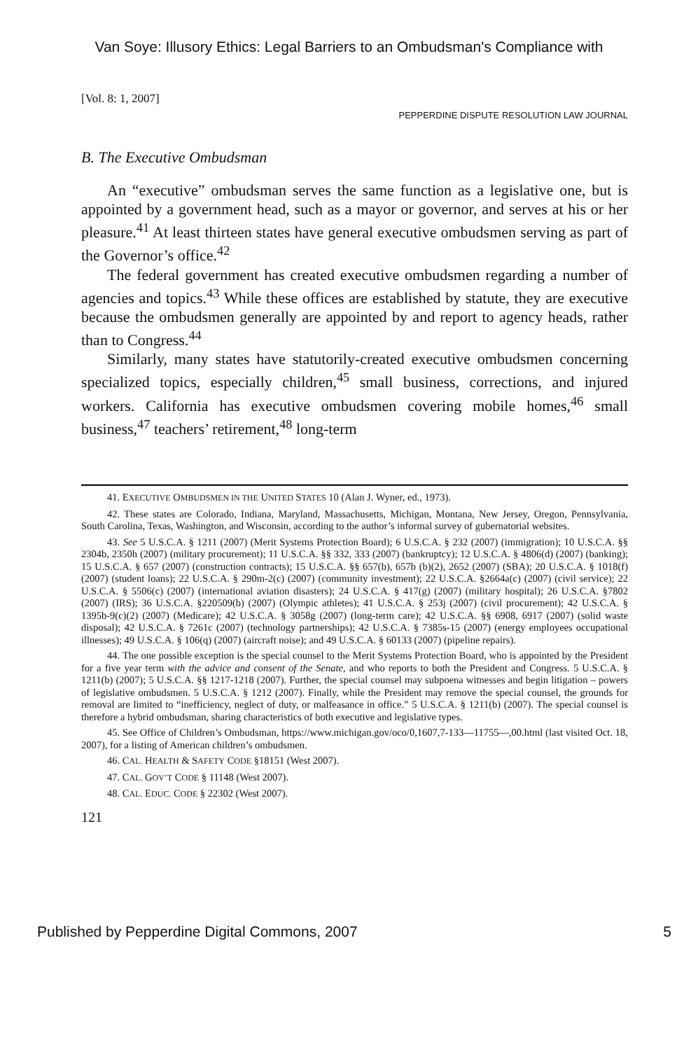Van Soye: Illusory Ethics: Legal Barriers to an Ombudsman's Compliance with
[Vol. 8: 1, 2007]
PEPPERDINE DISPUTE RESOLUTION LAW JOURNAL
B. The Executive Ombudsman
An “executive” ombudsman serves the same function as a legislative one, but is appointed by a government head, such as a mayor or governor, and serves at his or her pleasure.<sup>41</sup> At least thirteen states have general executive ombudsmen serving as part of the Governor’s office.<sup>42</sup>
The federal government has created executive ombudsmen regarding a number of agencies and topics.<sup>43</sup> While these offices are established by statute, they are executive because the ombudsmen generally are appointed by and report to agency heads, rather than to Congress.<sup>44</sup>
Similarly, many states have statutorily-created executive ombudsmen concerning specialized topics, especially children,<sup>45</sup> small business, corrections, and injured workers. California has executive ombudsmen covering mobile homes,<sup>46</sup> small business,<sup>47</sup> teachers’ retirement,<sup>48</sup> long-term
41. EXECUTIVE OMBUDSMEN IN THE UNITED STATES 10 (Alan J. Wyner, ed., 1973).
42. These states are Colorado, Indiana, Maryland, Massachusetts, Michigan, Montana, New Jersey, Oregon, Pennsylvania, South Carolina, Texas, Washington, and Wisconsin, according to the author’s informal survey of gubernatorial websites.
43. See 5 U.S.C.A. § 1211 (2007) (Merit Systems Protection Board); 6 U.S.C.A. § 232 (2007) (immigration); 10 U.S.C.A. §§ 2304b, 2350h (2007) (military procurement); 11 U.S.C.A. §§ 332, 333 (2007) (bankruptcy); 12 U.S.C.A. § 4806(d) (2007) (banking); 15 U.S.C.A. § 657 (2007) (construction contracts); 15 U.S.C.A. §§ 657(b), 657b (b)(2), 2652 (2007) (SBA); 20 U.S.C.A. § 1018(f) (2007) (student loans); 22 U.S.C.A. § 290m-2(c) (2007) (community investment); 22 U.S.C.A. §2664a(c) (2007) (civil service); 22 U.S.C.A. § 5506(c) (2007) (international aviation disasters); 24 U.S.C.A. § 417(g) (2007) (military hospital); 26 U.S.C.A. §7802 (2007) (IRS); 36 U.S.C.A. §220509(b) (2007) (Olympic athletes); 41 U.S.C.A. § 253j (2007) (civil procurement); 42 U.S.C.A. § 1395b-9(c)(2) (2007) (Medicare); 42 U.S.C.A. § 3058g (2007) (long-term care); 42 U.S.C.A. §§ 6908, 6917 (2007) (solid waste disposal); 42 U.S.C.A. § 7261c (2007) (technology partnerships); 42 U.S.C.A. § 7385s-15 (2007) (energy employees occupational illnesses); 49 U.S.C.A. § 106(q) (2007) (aircraft noise); and 49 U.S.C.A. § 60133 (2007) (pipeline repairs).
44. The one possible exception is the special counsel to the Merit Systems Protection Board, who is appointed by the President for a five year term with the advice and consent of the Senate, and who reports to both the President and Congress. 5 U.S.C.A. § 1211(b) (2007); 5 U.S.C.A. §§ 1217-1218 (2007). Further, the special counsel may subpoena witnesses and begin litigation – powers of legislative ombudsmen. 5 U.S.C.A. § 1212 (2007). Finally, while the President may remove the special counsel, the grounds for removal are limited to “inefficiency, neglect of duty, or malfeasance in office.” 5 U.S.C.A. § 1211(b) (2007). The special counsel is therefore a hybrid ombudsman, sharing characteristics of both executive and legislative types.
45. See Office of Children’s Ombudsman, https://www.michigan.gov/oco/0,1607,7-133—11755—,00.html (last visited Oct. 18, 2007), for a listing of American children’s ombudsmen.
46. CAL. HEALTH & SAFETY CODE §18151 (West 2007).
47. CAL. GOV’T CODE § 11148 (West 2007).
48. CAL. EDUC. CODE § 22302 (West 2007).
121
Published by Pepperdine Digital Commons, 2007 5